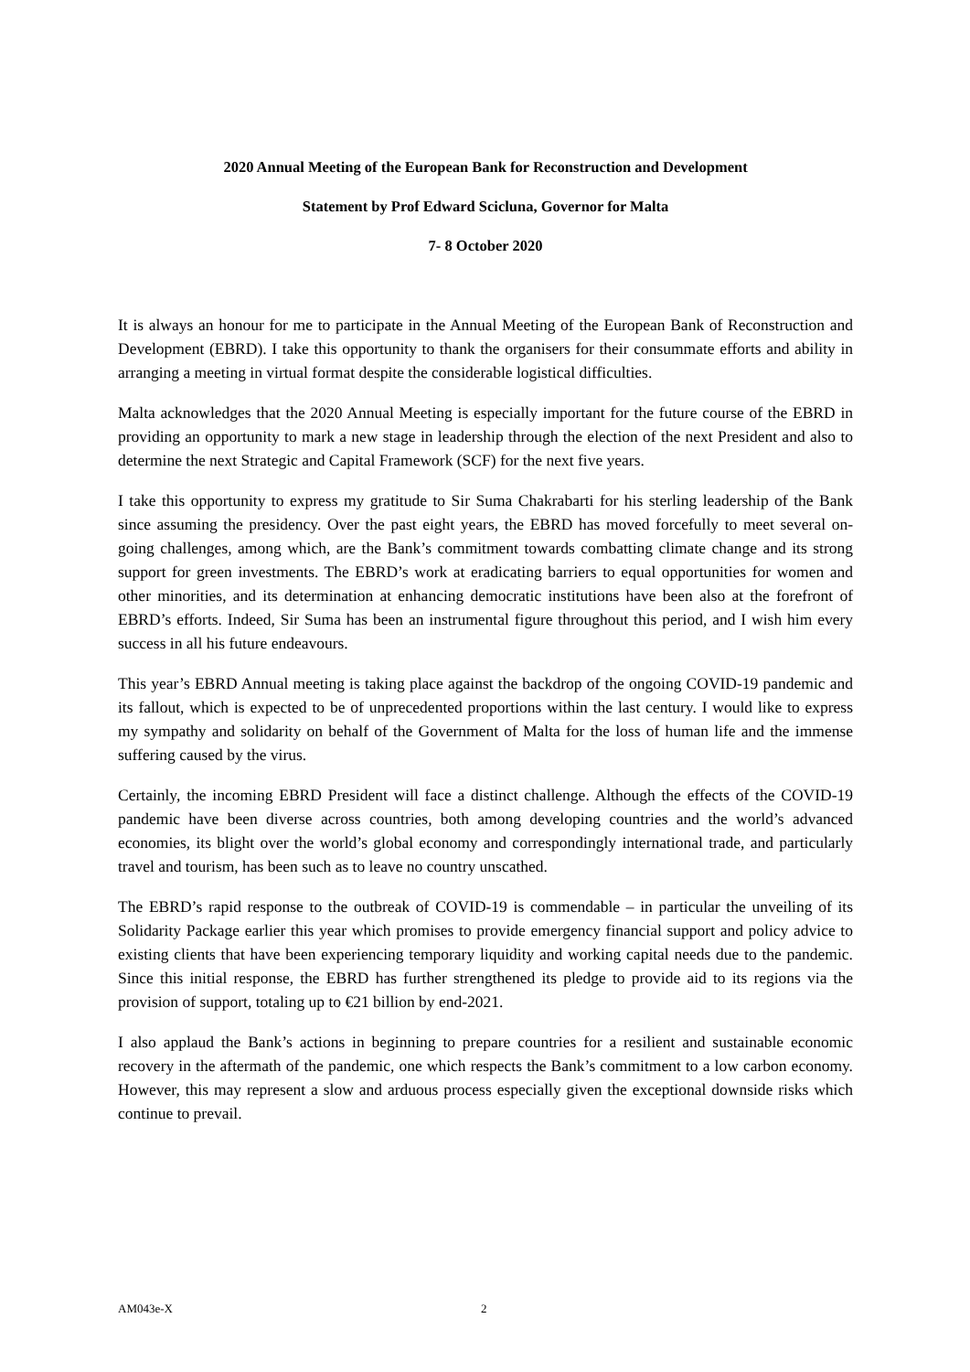2020 Annual Meeting of the European Bank for Reconstruction and Development
Statement by Prof Edward Scicluna, Governor for Malta
7- 8 October 2020
It is always an honour for me to participate in the Annual Meeting of the European Bank of Reconstruction and Development (EBRD). I take this opportunity to thank the organisers for their consummate efforts and ability in arranging a meeting in virtual format despite the considerable logistical difficulties.
Malta acknowledges that the 2020 Annual Meeting is especially important for the future course of the EBRD in providing an opportunity to mark a new stage in leadership through the election of the next President and also to determine the next Strategic and Capital Framework (SCF) for the next five years.
I take this opportunity to express my gratitude to Sir Suma Chakrabarti for his sterling leadership of the Bank since assuming the presidency. Over the past eight years, the EBRD has moved forcefully to meet several on-going challenges, among which, are the Bank’s commitment towards combatting climate change and its strong support for green investments. The EBRD’s work at eradicating barriers to equal opportunities for women and other minorities, and its determination at enhancing democratic institutions have been also at the forefront of EBRD’s efforts. Indeed, Sir Suma has been an instrumental figure throughout this period, and I wish him every success in all his future endeavours.
This year’s EBRD Annual meeting is taking place against the backdrop of the ongoing COVID-19 pandemic and its fallout, which is expected to be of unprecedented proportions within the last century. I would like to express my sympathy and solidarity on behalf of the Government of Malta for the loss of human life and the immense suffering caused by the virus.
Certainly, the incoming EBRD President will face a distinct challenge. Although the effects of the COVID-19 pandemic have been diverse across countries, both among developing countries and the world’s advanced economies, its blight over the world’s global economy and correspondingly international trade, and particularly travel and tourism, has been such as to leave no country unscathed.
The EBRD’s rapid response to the outbreak of COVID-19 is commendable – in particular the unveiling of its Solidarity Package earlier this year which promises to provide emergency financial support and policy advice to existing clients that have been experiencing temporary liquidity and working capital needs due to the pandemic. Since this initial response, the EBRD has further strengthened its pledge to provide aid to its regions via the provision of support, totaling up to €21 billion by end-2021.
I also applaud the Bank’s actions in beginning to prepare countries for a resilient and sustainable economic recovery in the aftermath of the pandemic, one which respects the Bank’s commitment to a low carbon economy. However, this may represent a slow and arduous process especially given the exceptional downside risks which continue to prevail.
AM043e-X 2